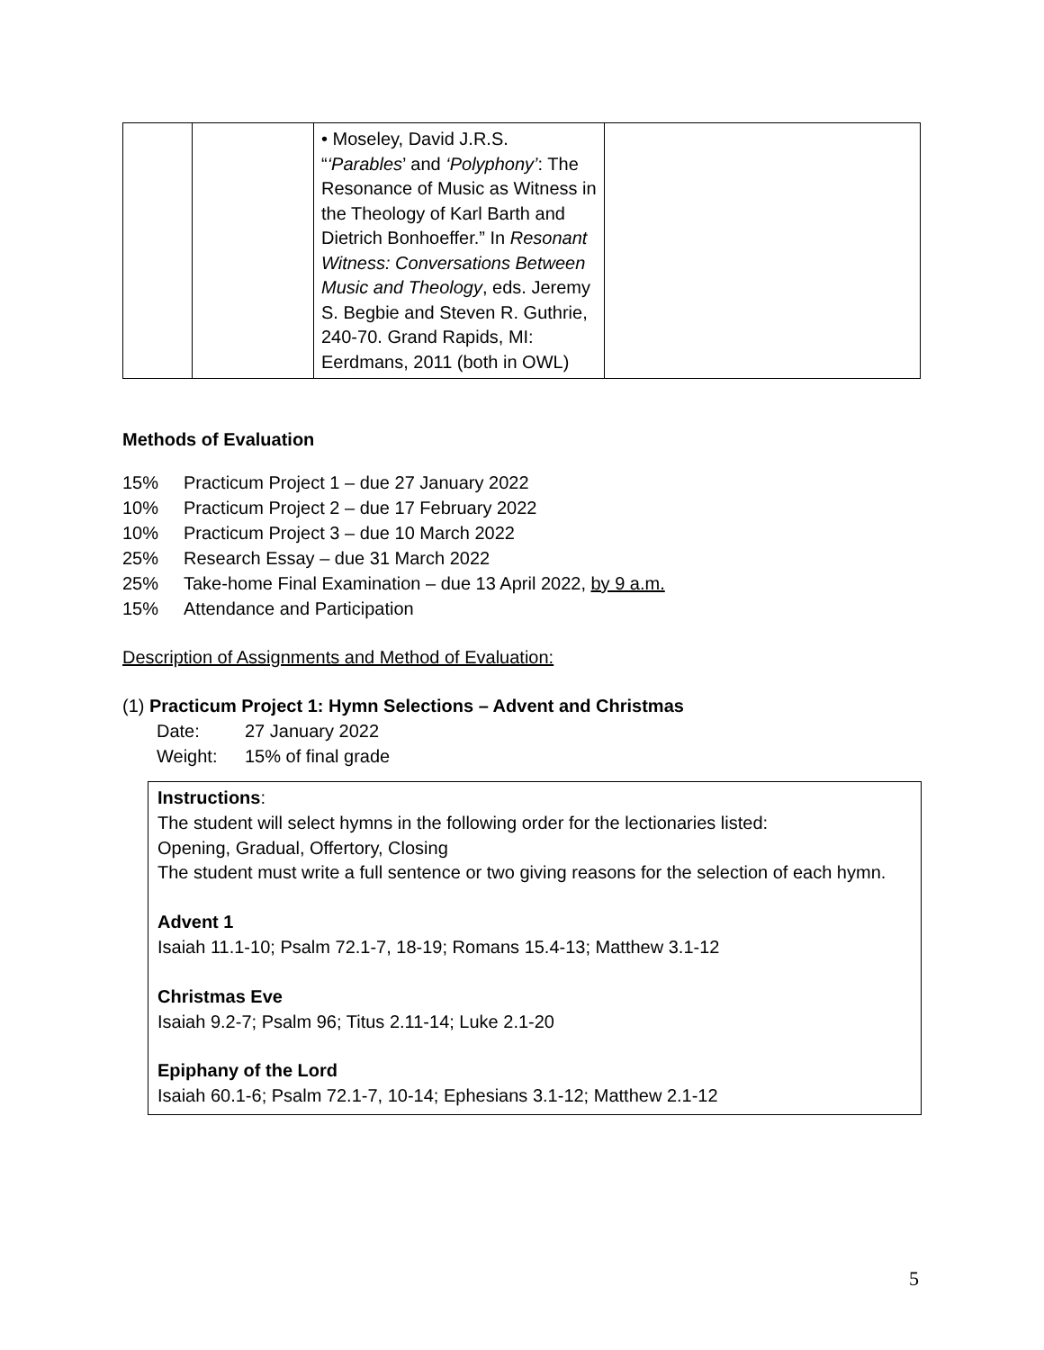| | | • Moseley, David J.R.S. “ ‘Parables ’ and ‘Polyphony’ : The Resonance of Music as Witness in the Theology of Karl Barth and Dietrich Bonhoeffer.” In Resonant Witness: Conversations Between Music and Theology , eds. Jeremy S. Begbie and Steven R. Guthrie, 240-70. Grand Rapids, MI: Eerdmans, 2011 (both in OWL) | |
Methods of Evaluation
15% Practicum Project 1 – due 27 January 2022
10% Practicum Project 2 – due 17 February 2022
10% Practicum Project 3 – due 10 March 2022
25% Research Essay – due 31 March 2022
25% Take-home Final Examination – due 13 April 2022, by 9 a.m.
15% Attendance and Participation
Description of Assignments and Method of Evaluation:
(1) Practicum Project 1: Hymn Selections – Advent and Christmas
Date: 27 January 2022
Weight: 15% of final grade
Instructions:
The student will select hymns in the following order for the lectionaries listed:
Opening, Gradual, Offertory, Closing
The student must write a full sentence or two giving reasons for the selection of each hymn.
Advent 1
Isaiah 11.1-10; Psalm 72.1-7, 18-19; Romans 15.4-13; Matthew 3.1-12
Christmas Eve
Isaiah 9.2-7; Psalm 96; Titus 2.11-14; Luke 2.1-20
Epiphany of the Lord
Isaiah 60.1-6; Psalm 72.1-7, 10-14; Ephesians 3.1-12; Matthew 2.1-12
5